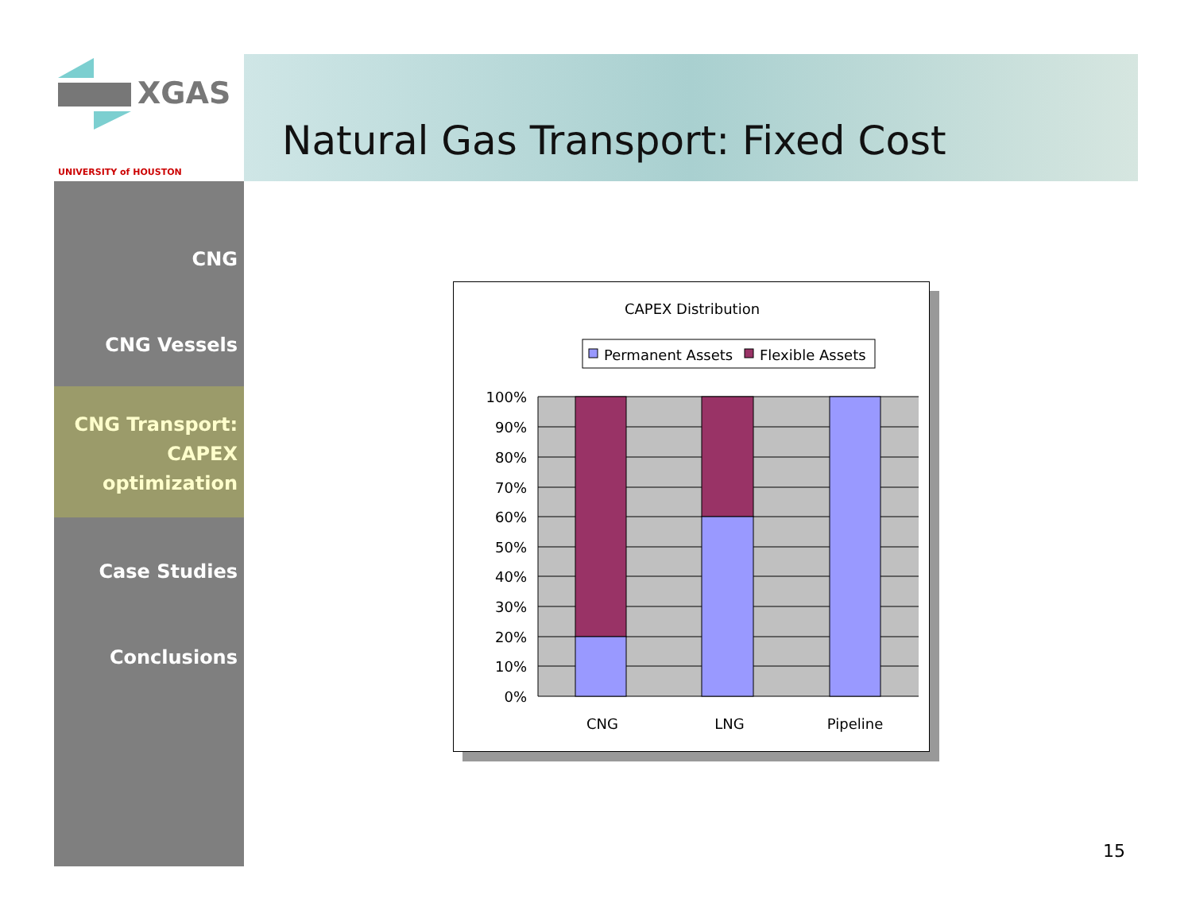XGAS
UNIVERSITY of HOUSTON
Natural Gas Transport: Fixed Cost
CNG
CNG Vessels
CNG Transport:
CAPEX
optimization
Case Studies
Conclusions
CAPEX Distribution
Permanent Assets
Flexible Assets
100%
90%
80%
70%
60%
50%
40%
30%
20%
10%
0%
CNG
LNG
Pipeline
15